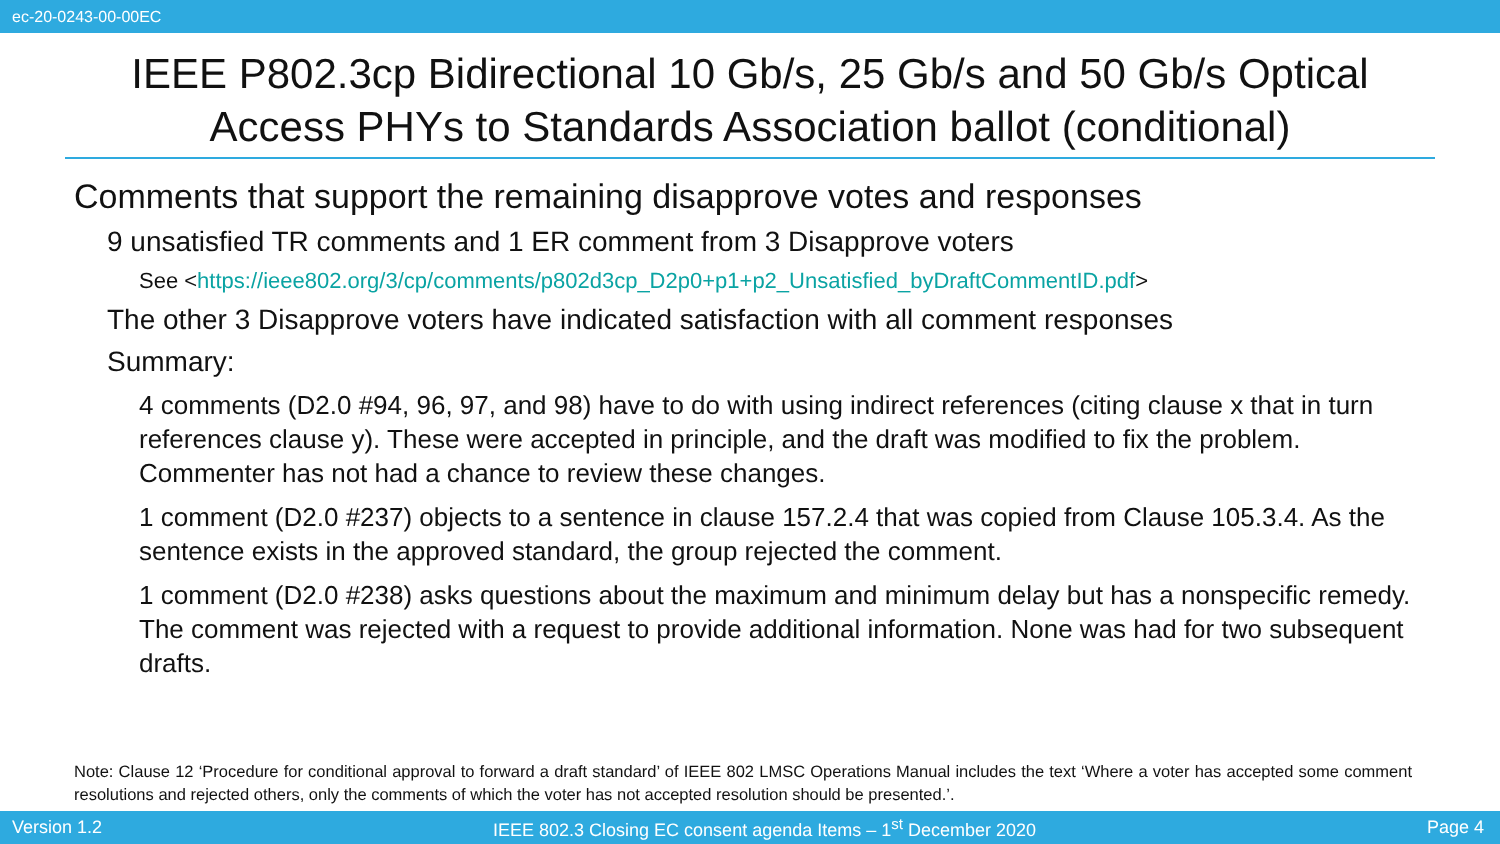ec-20-0243-00-00EC
IEEE P802.3cp Bidirectional 10 Gb/s, 25 Gb/s and 50 Gb/s Optical Access PHYs to Standards Association ballot (conditional)
Comments that support the remaining disapprove votes and responses
9 unsatisfied TR comments and 1 ER comment from 3 Disapprove voters
See <https://ieee802.org/3/cp/comments/p802d3cp_D2p0+p1+p2_Unsatisfied_byDraftCommentID.pdf>
The other 3 Disapprove voters have indicated satisfaction with all comment responses
Summary:
4 comments (D2.0 #94, 96, 97, and 98) have to do with using indirect references (citing clause x that in turn references clause y). These were accepted in principle, and the draft was modified to fix the problem. Commenter has not had a chance to review these changes.
1 comment (D2.0 #237) objects to a sentence in clause 157.2.4 that was copied from Clause 105.3.4. As the sentence exists in the approved standard, the group rejected the comment.
1 comment (D2.0 #238) asks questions about the maximum and minimum delay but has a nonspecific remedy. The comment was rejected with a request to provide additional information. None was had for two subsequent drafts.
Note: Clause 12 ‘Procedure for conditional approval to forward a draft standard’ of IEEE 802 LMSC Operations Manual includes the text ‘Where a voter has accepted some comment resolutions and rejected others, only the comments of which the voter has not accepted resolution should be presented.’.
Version 1.2 IEEE 802.3 Closing EC consent agenda Items – 1<sup>st</sup> December 2020 Page 4